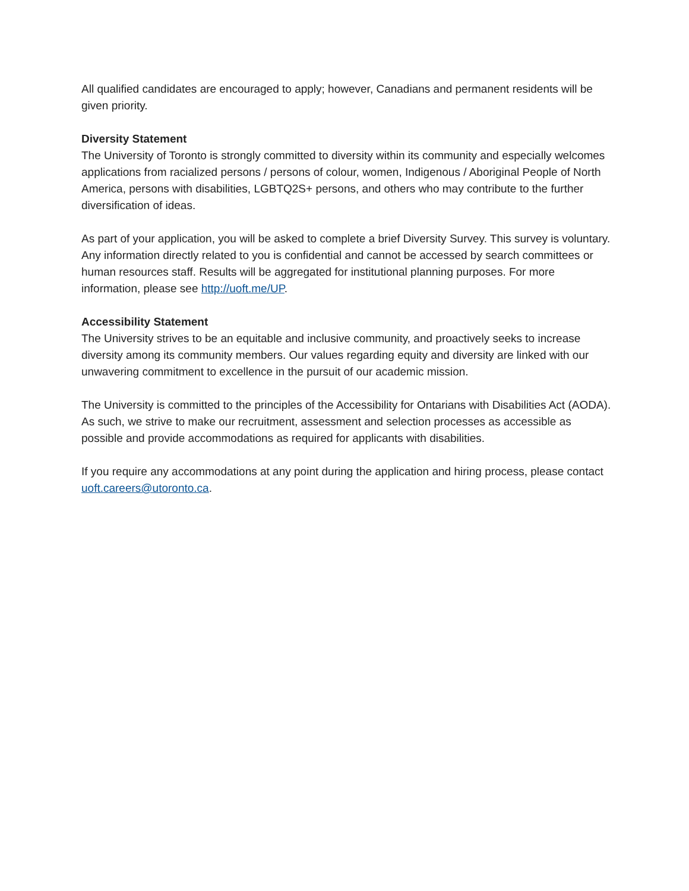All qualified candidates are encouraged to apply; however, Canadians and permanent residents will be given priority.
Diversity Statement
The University of Toronto is strongly committed to diversity within its community and especially welcomes applications from racialized persons / persons of colour, women, Indigenous / Aboriginal People of North America, persons with disabilities, LGBTQ2S+ persons, and others who may contribute to the further diversification of ideas.
As part of your application, you will be asked to complete a brief Diversity Survey. This survey is voluntary. Any information directly related to you is confidential and cannot be accessed by search committees or human resources staff. Results will be aggregated for institutional planning purposes. For more information, please see http://uoft.me/UP.
Accessibility Statement
The University strives to be an equitable and inclusive community, and proactively seeks to increase diversity among its community members. Our values regarding equity and diversity are linked with our unwavering commitment to excellence in the pursuit of our academic mission.
The University is committed to the principles of the Accessibility for Ontarians with Disabilities Act (AODA). As such, we strive to make our recruitment, assessment and selection processes as accessible as possible and provide accommodations as required for applicants with disabilities.
If you require any accommodations at any point during the application and hiring process, please contact uoft.careers@utoronto.ca.